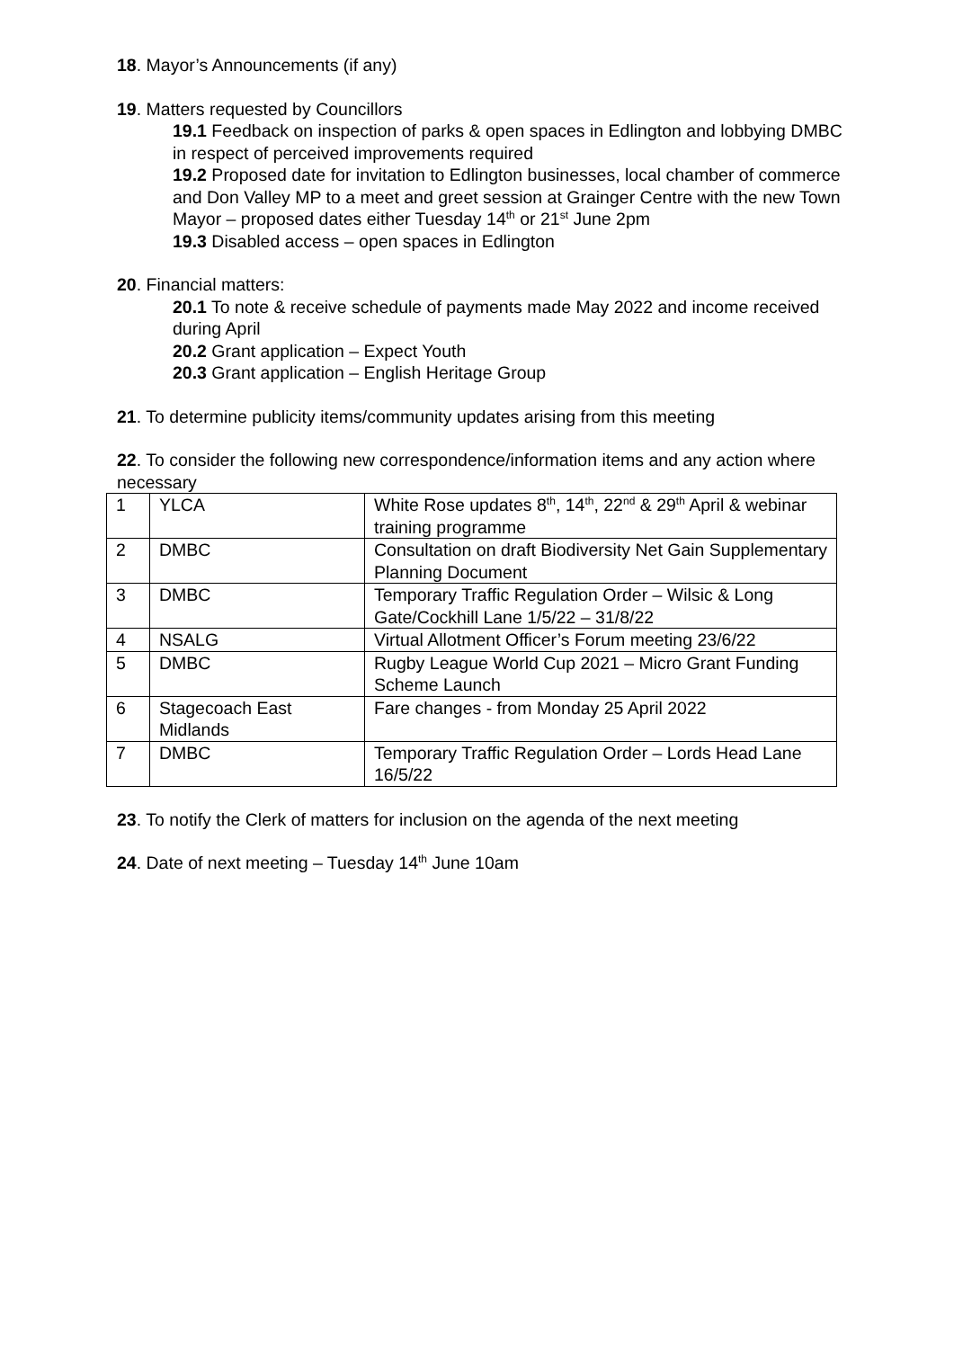18. Mayor’s Announcements (if any)
19. Matters requested by Councillors
19.1 Feedback on inspection of parks & open spaces in Edlington and lobbying DMBC in respect of perceived improvements required
19.2 Proposed date for invitation to Edlington businesses, local chamber of commerce and Don Valley MP to a meet and greet session at Grainger Centre with the new Town Mayor – proposed dates either Tuesday 14<sup>th</sup> or 21<sup>st</sup> June 2pm
19.3 Disabled access – open spaces in Edlington
20. Financial matters:
20.1 To note & receive schedule of payments made May 2022 and income received during April
20.2 Grant application – Expect Youth
20.3 Grant application – English Heritage Group
21. To determine publicity items/community updates arising from this meeting
22. To consider the following new correspondence/information items and any action where necessary
| 1 | YLCA | White Rose updates 8<sup>th</sup>, 14<sup>th</sup>, 22<sup>nd</sup> & 29<sup>th</sup> April & webinar training programme |
| 2 | DMBC | Consultation on draft Biodiversity Net Gain Supplementary Planning Document |
| 3 | DMBC | Temporary Traffic Regulation Order – Wilsic & Long Gate/Cockhill Lane 1/5/22 – 31/8/22 |
| 4 | NSALG | Virtual Allotment Officer’s Forum meeting 23/6/22 |
| 5 | DMBC | Rugby League World Cup 2021 – Micro Grant Funding Scheme Launch |
| 6 | Stagecoach East Midlands | Fare changes - from Monday 25 April 2022 |
| 7 | DMBC | Temporary Traffic Regulation Order – Lords Head Lane 16/5/22 |
23. To notify the Clerk of matters for inclusion on the agenda of the next meeting
24. Date of next meeting – Tuesday 14<sup>th</sup> June 10am